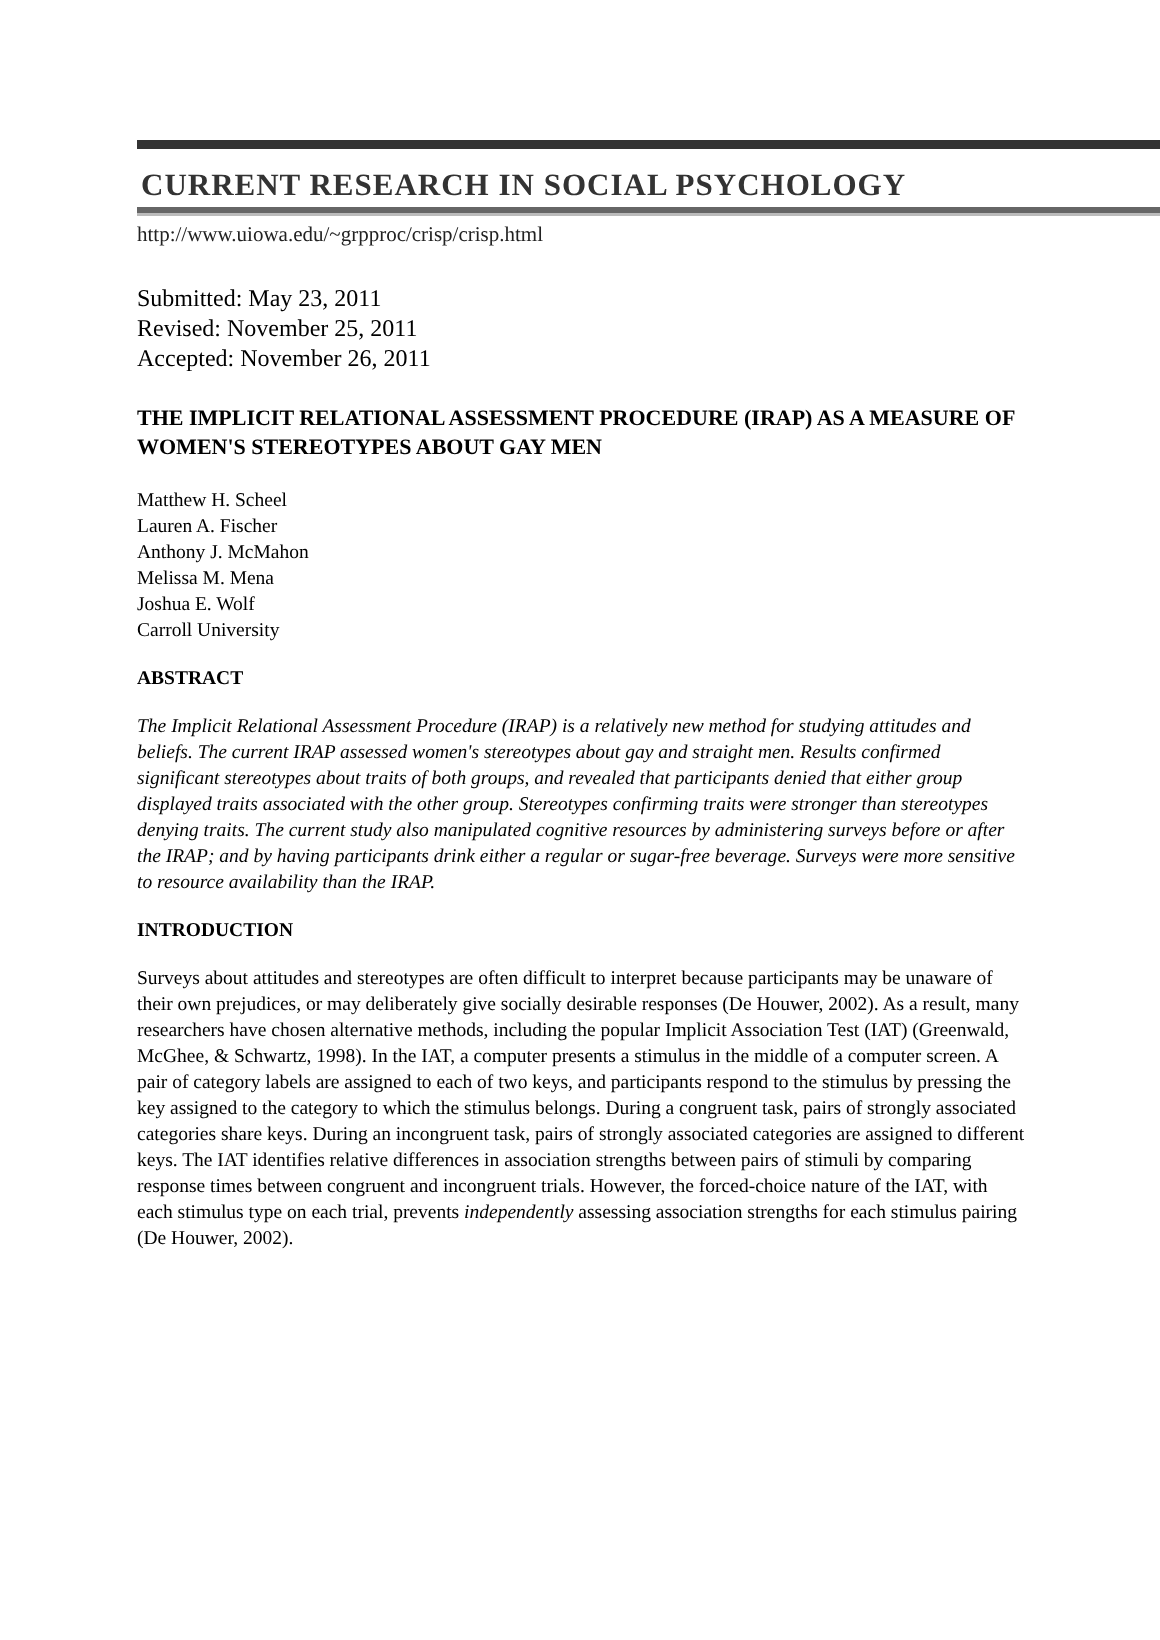CURRENT RESEARCH IN SOCIAL PSYCHOLOGY
http://www.uiowa.edu/~grpproc/crisp/crisp.html
Submitted: May 23, 2011
Revised: November 25, 2011
Accepted: November 26, 2011
THE IMPLICIT RELATIONAL ASSESSMENT PROCEDURE (IRAP) AS A MEASURE OF WOMEN'S STEREOTYPES ABOUT GAY MEN
Matthew H. Scheel
Lauren A. Fischer
Anthony J. McMahon
Melissa M. Mena
Joshua E. Wolf
Carroll University
ABSTRACT
The Implicit Relational Assessment Procedure (IRAP) is a relatively new method for studying attitudes and beliefs. The current IRAP assessed women's stereotypes about gay and straight men. Results confirmed significant stereotypes about traits of both groups, and revealed that participants denied that either group displayed traits associated with the other group. Stereotypes confirming traits were stronger than stereotypes denying traits. The current study also manipulated cognitive resources by administering surveys before or after the IRAP; and by having participants drink either a regular or sugar-free beverage. Surveys were more sensitive to resource availability than the IRAP.
INTRODUCTION
Surveys about attitudes and stereotypes are often difficult to interpret because participants may be unaware of their own prejudices, or may deliberately give socially desirable responses (De Houwer, 2002). As a result, many researchers have chosen alternative methods, including the popular Implicit Association Test (IAT) (Greenwald, McGhee, & Schwartz, 1998). In the IAT, a computer presents a stimulus in the middle of a computer screen. A pair of category labels are assigned to each of two keys, and participants respond to the stimulus by pressing the key assigned to the category to which the stimulus belongs. During a congruent task, pairs of strongly associated categories share keys. During an incongruent task, pairs of strongly associated categories are assigned to different keys. The IAT identifies relative differences in association strengths between pairs of stimuli by comparing response times between congruent and incongruent trials. However, the forced-choice nature of the IAT, with each stimulus type on each trial, prevents independently assessing association strengths for each stimulus pairing (De Houwer, 2002).